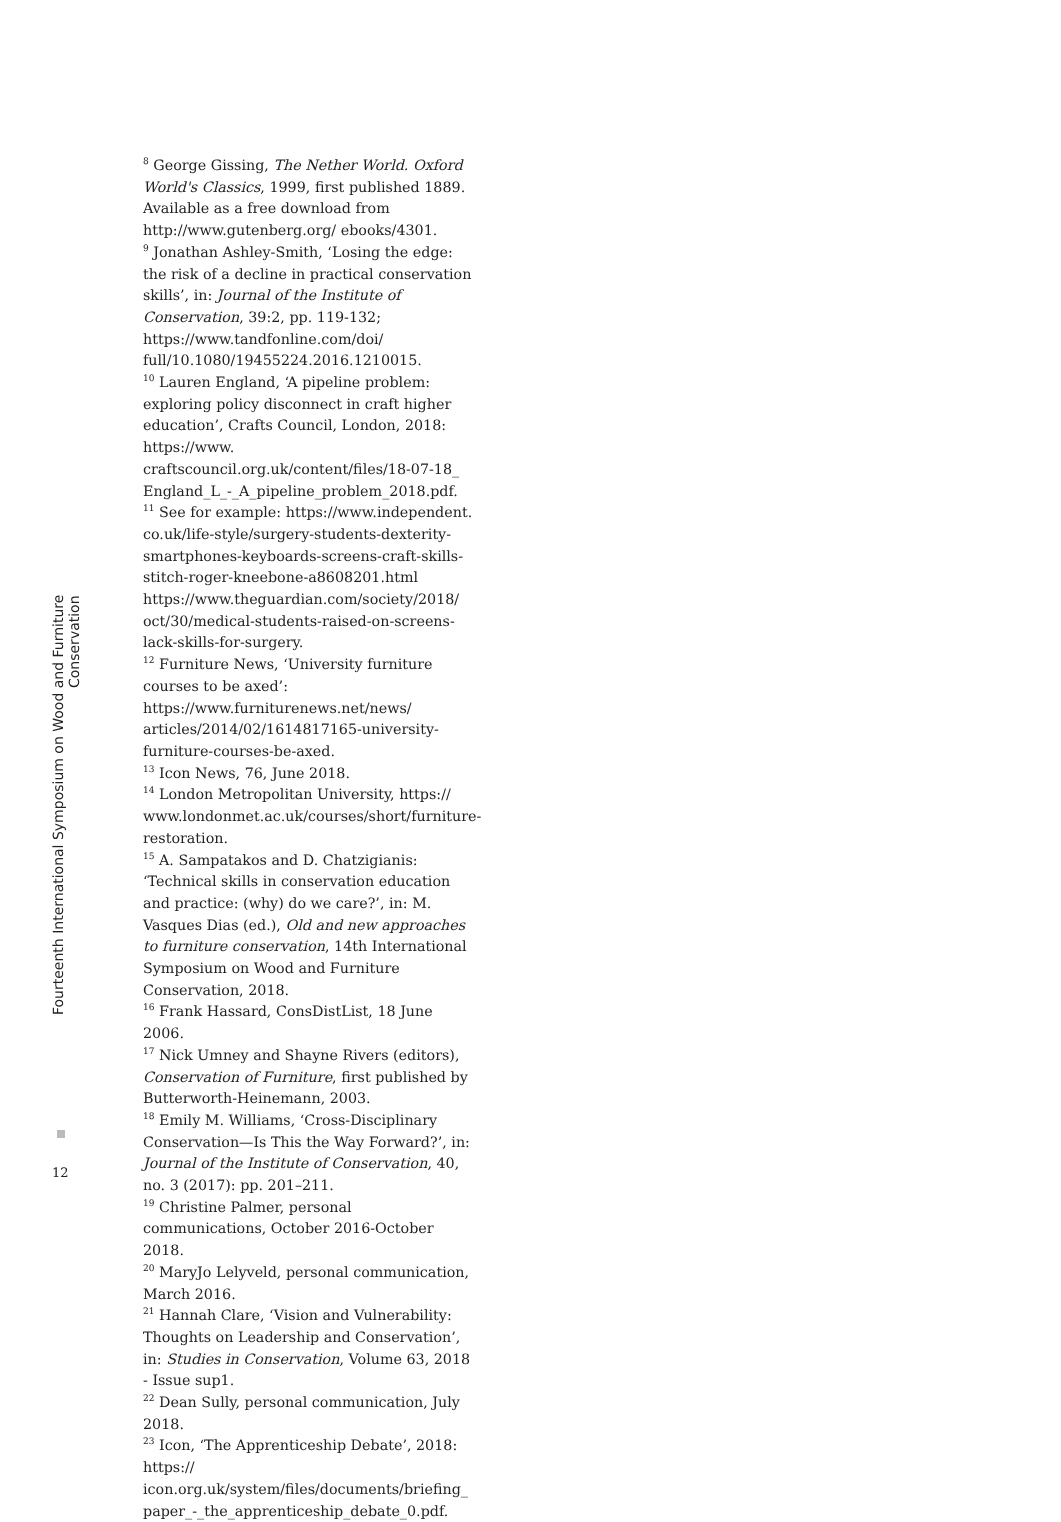<sup>8</sup> George Gissing, The Nether World. Oxford World's Classics, 1999, first published 1889. Available as a free download from http://www.gutenberg.org/ ebooks/4301.
<sup>9</sup> Jonathan Ashley-Smith, ‘Losing the edge: the risk of a decline in practical conservation skills’, in: Journal of the Institute of Conservation, 39:2, pp. 119-132; https://www.tandfonline.com/doi/ full/10.1080/19455224.2016.1210015.
<sup>10</sup> Lauren England, ‘A pipeline problem: exploring policy disconnect in craft higher education’, Crafts Council, London, 2018: https://www. craftscouncil.org.uk/content/files/18-07-18_ England_L_-_A_pipeline_problem_2018.pdf.
<sup>11</sup> See for example: https://www.independent. co.uk/life-style/surgery-students-dexterity-smartphones-keyboards-screens-craft-skills-stitch-roger-kneebone-a8608201.html https://www.theguardian.com/society/2018/ oct/30/medical-students-raised-on-screens-lack-skills-for-surgery.
<sup>12</sup> Furniture News, ‘University furniture courses to be axed’: https://www.furniturenews.net/news/ articles/2014/02/1614817165-university-furniture-courses-be-axed.
<sup>13</sup> Icon News, 76, June 2018.
<sup>14</sup> London Metropolitan University, https:// www.londonmet.ac.uk/courses/short/furniture-restoration.
<sup>15</sup> A. Sampatakos and D. Chatzigianis: ‘Technical skills in conservation education and practice: (why) do we care?’, in: M. Vasques Dias (ed.), Old and new approaches to furniture conservation, 14th International Symposium on Wood and Furniture Conservation, 2018.
<sup>16</sup> Frank Hassard, ConsDistList, 18 June 2006.
<sup>17</sup> Nick Umney and Shayne Rivers (editors), Conservation of Furniture, first published by Butterworth-Heinemann, 2003.
<sup>18</sup> Emily M. Williams, ‘Cross-Disciplinary Conservation—Is This the Way Forward?’, in: Journal of the Institute of Conservation, 40, no. 3 (2017): pp. 201–211.
<sup>19</sup> Christine Palmer, personal communications, October 2016-October 2018.
<sup>20</sup> MaryJo Lelyveld, personal communication, March 2016.
<sup>21</sup> Hannah Clare, ‘Vision and Vulnerability: Thoughts on Leadership and Conservation’, in: Studies in Conservation, Volume 63, 2018 - Issue sup1.
<sup>22</sup> Dean Sully, personal communication, July 2018.
<sup>23</sup> Icon, ‘The Apprenticeship Debate’, 2018: https:// icon.org.uk/system/files/documents/briefing_ paper_-_the_apprenticeship_debate_0.pdf.
Fourteenth International Symposium on Wood and Furniture Conservation
12